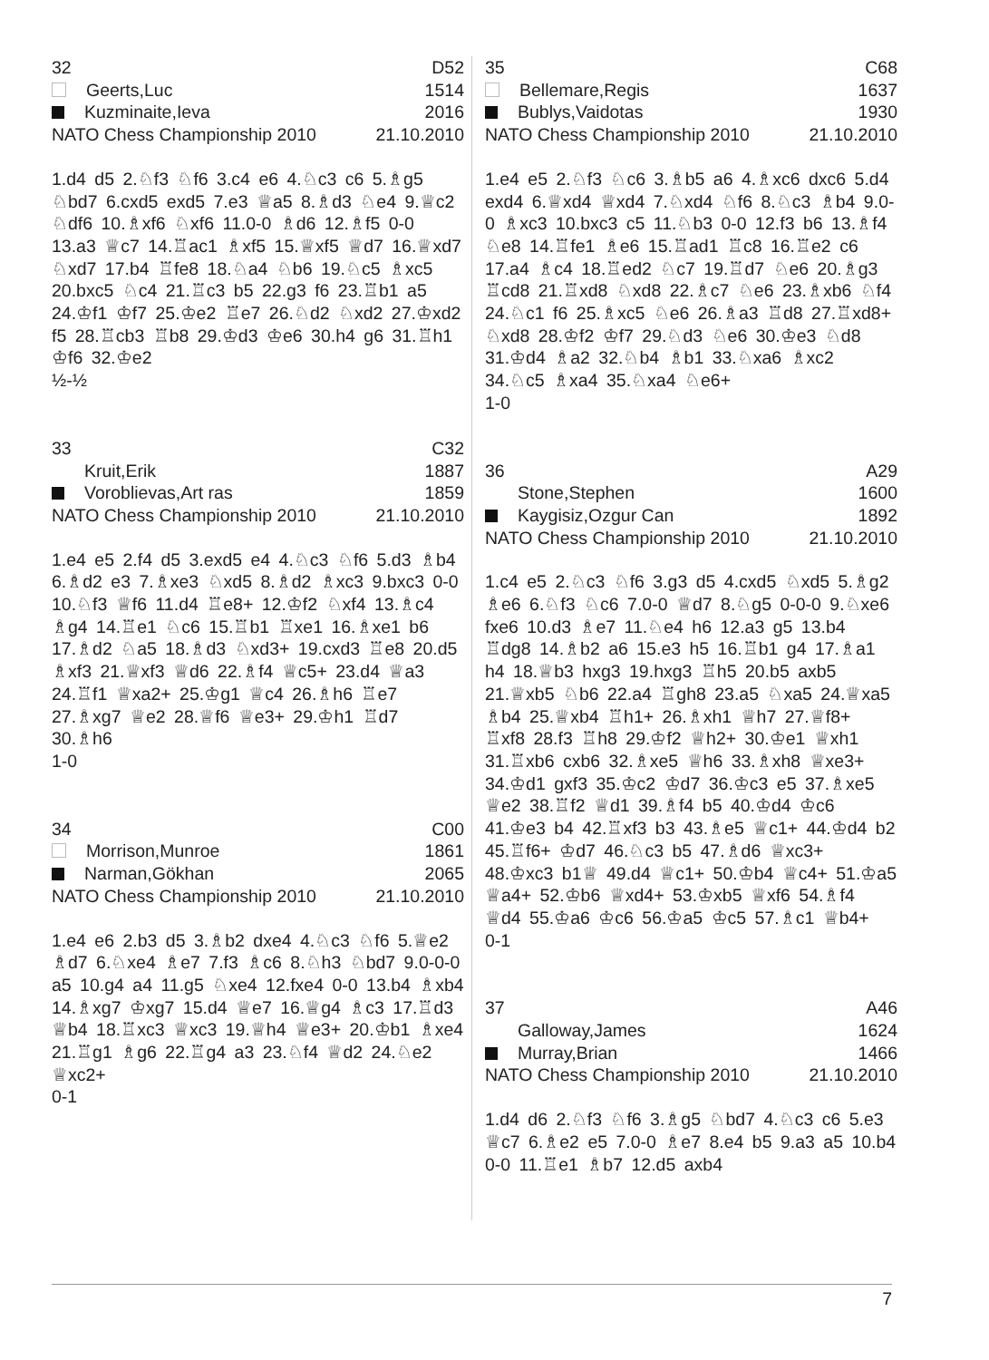32 D52
Geerts,Luc 1514
Kuzminaite,Ieva 2016
NATO Chess Championship 2010 21.10.2010
1.d4 d5 2.♘f3 ♘f6 3.c4 e6 4.♘c3 c6 5.♗g5 ♘bd7 6.cxd5 exd5 7.e3 ♕a5 8.♗d3 ♘e4 9.♕c2 ♘df6 10.♗xf6 ♘xf6 11.0-0 ♗d6 12.♗f5 0-0 13.a3 ♕c7 14.♖ac1 ♗xf5 15.♕xf5 ♕d7 16.♕xd7 ♘xd7 17.b4 ♖fe8 18.♘a4 ♘b6 19.♘c5 ♗xc5 20.bxc5 ♘c4 21.♖c3 b5 22.g3 f6 23.♖b1 a5 24.♔f1 ♔f7 25.♔e2 ♖e7 26.♘d2 ♘xd2 27.♔xd2 f5 28.♖cb3 ♖b8 29.♔d3 ♔e6 30.h4 g6 31.♖h1 ♔f6 32.♔e2
½-½
33 C32
Kruit,Erik 1887
Voroblievas,Art ras 1859
NATO Chess Championship 2010 21.10.2010
1.e4 e5 2.f4 d5 3.exd5 e4 4.♘c3 ♘f6 5.d3 ♗b4 6.♗d2 e3 7.♗xe3 ♘xd5 8.♗d2 ♗xc3 9.bxc3 0-0 10.♘f3 ♕f6 11.d4 ♖e8+ 12.♔f2 ♘xf4 13.♗c4 ♗g4 14.♖e1 ♘c6 15.♖b1 ♖xe1 16.♗xe1 b6 17.♗d2 ♘a5 18.♗d3 ♘xd3+ 19.cxd3 ♖e8 20.d5 ♗xf3 21.♕xf3 ♕d6 22.♗f4 ♕c5+ 23.d4 ♕a3 24.♖f1 ♕xa2+ 25.♔g1 ♕c4 26.♗h6 ♖e7 27.♗xg7 ♕e2 28.♕f6 ♕e3+ 29.♔h1 ♖d7 30.♗h6
1-0
34 C00
Morrison,Munroe 1861
Narman,Gökhan 2065
NATO Chess Championship 2010 21.10.2010
1.e4 e6 2.b3 d5 3.♗b2 dxe4 4.♘c3 ♘f6 5.♕e2 ♗d7 6.♘xe4 ♗e7 7.f3 ♗c6 8.♘h3 ♘bd7 9.0-0-0 a5 10.g4 a4 11.g5 ♘xe4 12.fxe4 0-0 13.b4 ♗xb4 14.♗xg7 ♔xg7 15.d4 ♕e7 16.♕g4 ♗c3 17.♖d3 ♕b4 18.♖xc3 ♕xc3 19.♕h4 ♕e3+ 20.♔b1 ♗xe4 21.♖g1 ♗g6 22.♖g4 a3 23.♘f4 ♕d2 24.♘e2 ♕xc2+
0-1
35 C68
Bellemare,Regis 1637
Bublys,Vaidotas 1930
NATO Chess Championship 2010 21.10.2010
1.e4 e5 2.♘f3 ♘c6 3.♗b5 a6 4.♗xc6 dxc6 5.d4 exd4 6.♕xd4 ♕xd4 7.♘xd4 ♘f6 8.♘c3 ♗b4 9.0-0 ♗xc3 10.bxc3 c5 11.♘b3 0-0 12.f3 b6 13.♗f4 ♘e8 14.♖fe1 ♗e6 15.♖ad1 ♖c8 16.♖e2 c6 17.a4 ♗c4 18.♖ed2 ♘c7 19.♖d7 ♘e6 20.♗g3 ♖cd8 21.♖xd8 ♘xd8 22.♗c7 ♘e6 23.♗xb6 ♘f4 24.♘c1 f6 25.♗xc5 ♘e6 26.♗a3 ♖d8 27.♖xd8+ ♘xd8 28.♔f2 ♔f7 29.♘d3 ♘e6 30.♔e3 ♘d8 31.♔d4 ♗a2 32.♘b4 ♗b1 33.♘xa6 ♗xc2 34.♘c5 ♗xa4 35.♘xa4 ♘e6+
1-0
36 A29
Stone,Stephen 1600
Kaygisiz,Ozgur Can 1892
NATO Chess Championship 2010 21.10.2010
1.c4 e5 2.♘c3 ♘f6 3.g3 d5 4.cxd5 ♘xd5 5.♗g2 ♗e6 6.♘f3 ♘c6 7.0-0 ♕d7 8.♘g5 0-0-0 9.♘xe6 fxe6 10.d3 ♗e7 11.♘e4 h6 12.a3 g5 13.b4 ♖dg8 14.♗b2 a6 15.e3 h5 16.♖b1 g4 17.♗a1 h4 18.♕b3 hxg3 19.hxg3 ♖h5 20.b5 axb5 21.♕xb5 ♘b6 22.a4 ♖gh8 23.a5 ♘xa5 24.♕xa5 ♗b4 25.♕xb4 ♖h1+ 26.♗xh1 ♕h7 27.♕f8+ ♖xf8 28.f3 ♖h8 29.♔f2 ♕h2+ 30.♔e1 ♕xh1 31.♖xb6 cxb6 32.♗xe5 ♕h6 33.♗xh8 ♕xe3+ 34.♔d1 gxf3 35.♔c2 ♔d7 36.♔c3 e5 37.♗xe5 ♕e2 38.♖f2 ♕d1 39.♗f4 b5 40.♔d4 ♔c6 41.♔e3 b4 42.♖xf3 b3 43.♗e5 ♕c1+ 44.♔d4 b2 45.♖f6+ ♔d7 46.♘c3 b5 47.♗d6 ♕xc3+ 48.♔xc3 b1♕ 49.d4 ♕c1+ 50.♔b4 ♕c4+ 51.♔a5 ♕a4+ 52.♔b6 ♕xd4+ 53.♔xb5 ♕xf6 54.♗f4 ♕d4 55.♔a6 ♔c6 56.♔a5 ♔c5 57.♗c1 ♕b4+
0-1
37 A46
Galloway,James 1624
Murray,Brian 1466
NATO Chess Championship 2010 21.10.2010
1.d4 d6 2.♘f3 ♘f6 3.♗g5 ♘bd7 4.♘c3 c6 5.e3 ♕c7 6.♗e2 e5 7.0-0 ♗e7 8.e4 b5 9.a3 a5 10.b4 0-0 11.♖e1 ♗b7 12.d5 axb4
7